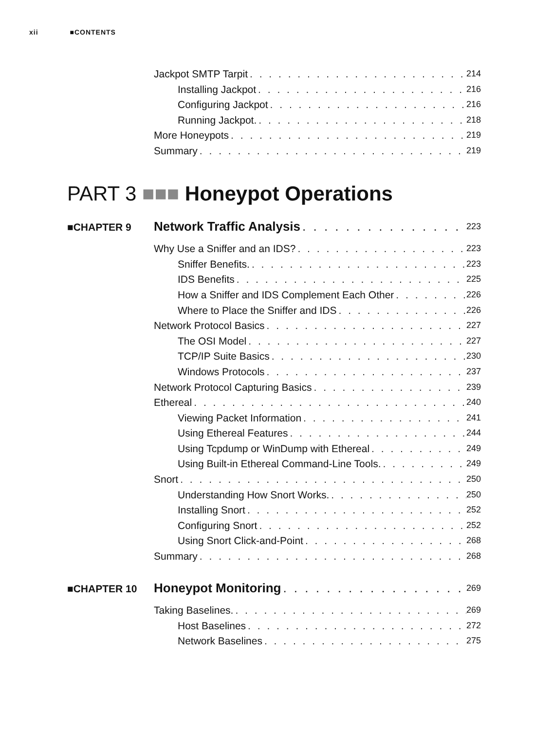xii ■CONTENTS
Jackpot SMTP Tarpit 214
Installing Jackpot 216
Configuring Jackpot 216
Running Jackpot. 218
More Honeypots 219
Summary 219
PART 3 ■■■ Honeypot Operations
■CHAPTER 9
Network Traffic Analysis 223
Why Use a Sniffer and an IDS? 223
Sniffer Benefits. 223
IDS Benefits 225
How a Sniffer and IDS Complement Each Other 226
Where to Place the Sniffer and IDS 226
Network Protocol Basics 227
The OSI Model 227
TCP/IP Suite Basics 230
Windows Protocols 237
Network Protocol Capturing Basics 239
Ethereal 240
Viewing Packet Information 241
Using Ethereal Features 244
Using Tcpdump or WinDump with Ethereal 249
Using Built-in Ethereal Command-Line Tools. 249
Snort 250
Understanding How Snort Works. 250
Installing Snort 252
Configuring Snort 252
Using Snort Click-and-Point 268
Summary 268
■CHAPTER 10
Honeypot Monitoring 269
Taking Baselines. 269
Host Baselines 272
Network Baselines 275